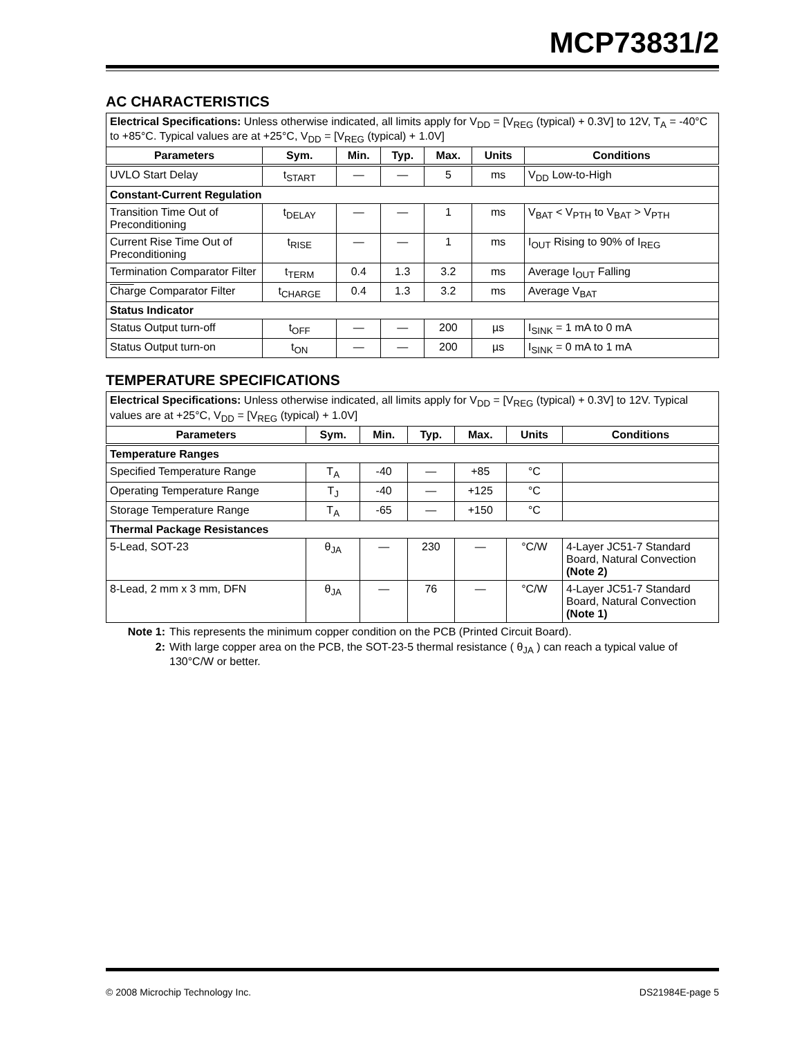MCP73831/2
AC CHARACTERISTICS
| Electrical Specifications: Unless otherwise indicated, all limits apply for V<sub>DD</sub> = [V<sub>REG</sub> (typical) + 0.3V] to 12V, T<sub>A</sub> = -40°C to +85°C. Typical values are at +25°C, V<sub>DD</sub> = [V<sub>REG</sub> (typical) + 1.0V] | | | | | | |
| Parameters | Sym. | Min. | Typ. | Max. | Units | Conditions |
| UVLO Start Delay | t<sub>START</sub> | — | — | 5 | ms | V<sub>DD</sub> Low-to-High |
| Constant-Current Regulation | | | | | | |
| Transition Time Out of Preconditioning | t<sub>DELAY</sub> | — | — | 1 | ms | V<sub>BAT</sub> < V<sub>PTH</sub> to V<sub>BAT</sub> > V<sub>PTH</sub> |
| Current Rise Time Out of Preconditioning | t<sub>RISE</sub> | — | — | 1 | ms | I<sub>OUT</sub> Rising to 90% of I<sub>REG</sub> |
| Termination Comparator Filter | t<sub>TERM</sub> | 0.4 | 1.3 | 3.2 | ms | Average I<sub>OUT</sub> Falling |
| Char ge Comparator Filter | t<sub>CHARGE</sub> | 0.4 | 1.3 | 3.2 | ms | Average V<sub>BAT</sub> |
| Status Indicator | | | | | | |
| Status Output turn-off | t<sub>OFF</sub> | — | — | 200 | µs | I<sub>SINK</sub> = 1 mA to 0 mA |
| Status Output turn-on | t<sub>ON</sub> | — | — | 200 | µs | I<sub>SINK</sub> = 0 mA to 1 mA |
TEMPERATURE SPECIFICATIONS
| Electrical Specifications: Unless otherwise indicated, all limits apply for V<sub>DD</sub> = [V<sub>REG</sub> (typical) + 0.3V] to 12V. Typical values are at +25°C, V<sub>DD</sub> = [V<sub>REG</sub> (typical) + 1.0V] | | | | | | |
| Parameters | Sym. | Min. | Typ. | Max. | Units | Conditions |
| Temperature Ranges | | | | | | |
| Specified Temperature Range | T<sub>A</sub> | -40 | — | +85 | °C | |
| Operating Temperature Range | T<sub>J</sub> | -40 | — | +125 | °C | |
| Storage Temperature Range | T<sub>A</sub> | -65 | — | +150 | °C | |
| Thermal Package Resistances | | | | | | |
| 5-Lead, SOT-23 | θ<sub>JA</sub> | — | 230 | — | °C/W | 4-Layer JC51-7 Standard Board, Natural Convection (Note 2) |
| 8-Lead, 2 mm x 3 mm, DFN | θ<sub>JA</sub> | — | 76 | — | °C/W | 4-Layer JC51-7 Standard Board, Natural Convection (Note 1) |
Note 1: This represents the minimum copper condition on the PCB (Printed Circuit Board).
2: With large copper area on the PCB, the SOT-23-5 thermal resistance ( θ<sub>JA</sub> ) can reach a typical value of 130°C/W or better.
© 2008 Microchip Technology Inc. DS21984E-page 5